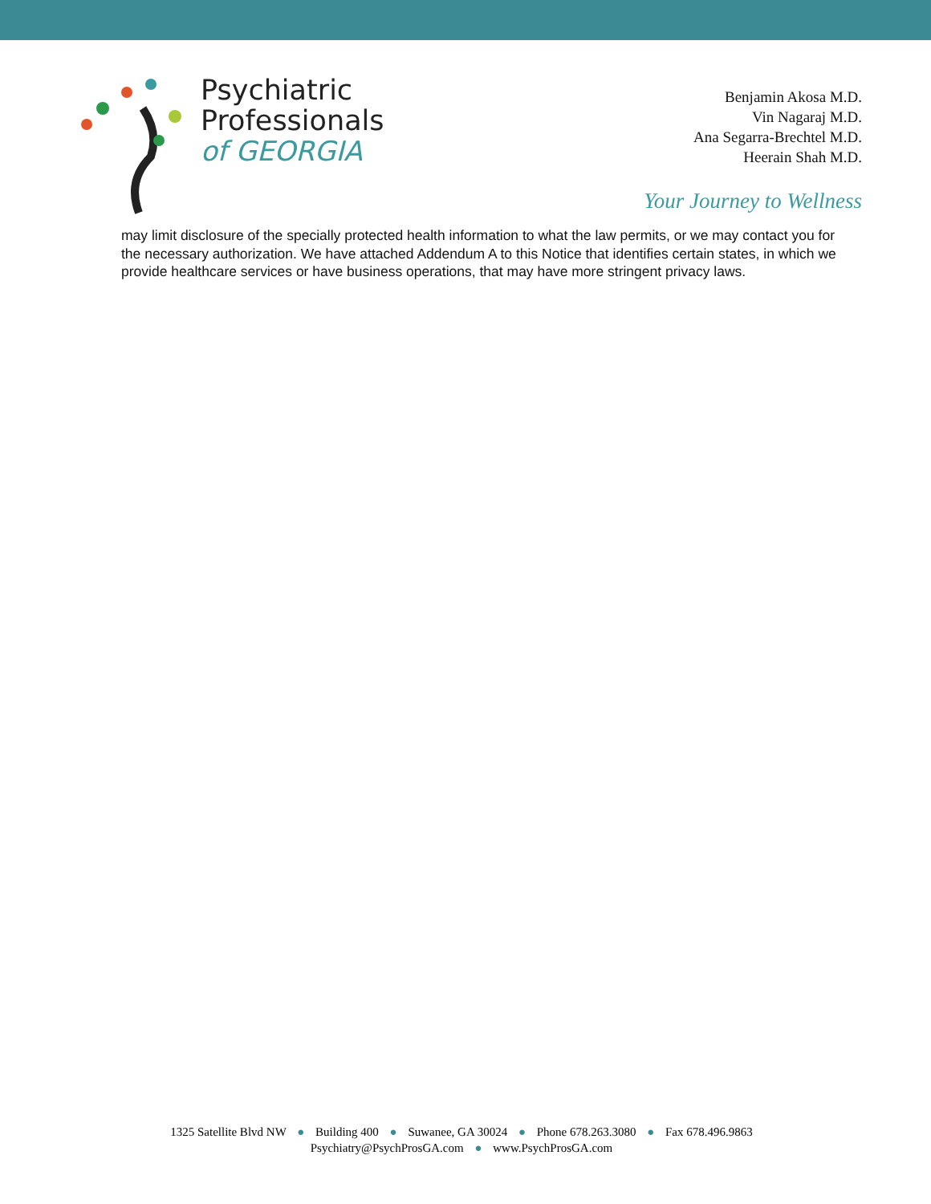Psychiatric
Professionals
of GEORGIA
Benjamin Akosa M.D.
Vin Nagaraj M.D.
Ana Segarra-Brechtel M.D.
Heerain Shah M.D.
Your Journey to Wellness
may limit disclosure of the specially protected health information to what the law permits, or we may contact you for the necessary authorization. We have attached Addendum A to this Notice that identifies certain states, in which we provide healthcare services or have business operations, that may have more stringent privacy laws.
1325 Satellite Blvd NW ● Building 400 ● Suwanee, GA 30024 ● Phone 678.263.3080 ● Fax 678.496.9863
Psychiatry@PsychProsGA.com ● www.PsychProsGA.com